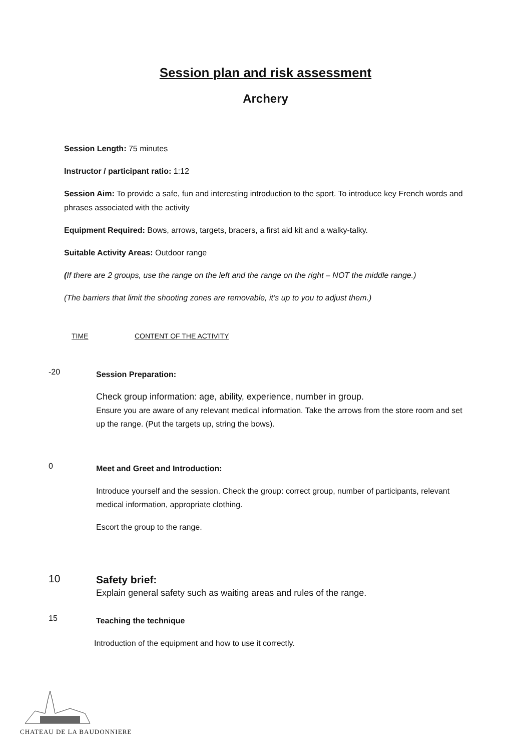Session plan and risk assessment
Archery
Session Length: 75 minutes
Instructor / participant ratio: 1:12
Session Aim: To provide a safe, fun and interesting introduction to the sport. To introduce key French words and phrases associated with the activity
Equipment Required: Bows, arrows, targets, bracers, a first aid kit and a walky-talky.
Suitable Activity Areas: Outdoor range
(If there are 2 groups, use the range on the left and the range on the right – NOT the middle range.)
(The barriers that limit the shooting zones are removable, it’s up to you to adjust them.)
TIME CONTENT OF THE ACTIVITY
-20
Session Preparation:
Check group information: age, ability, experience, number in group.
Ensure you are aware of any relevant medical information. Take the arrows from the store room and set up the range. (Put the targets up, string the bows).
0
Meet and Greet and Introduction:
Introduce yourself and the session. Check the group: correct group, number of participants, relevant medical information, appropriate clothing.
Escort the group to the range.
10
Safety brief:
Explain general safety such as waiting areas and rules of the range.
15
Teaching the technique
Introduction of the equipment and how to use it correctly.
CHATEAU DE LA BAUDONNIERE